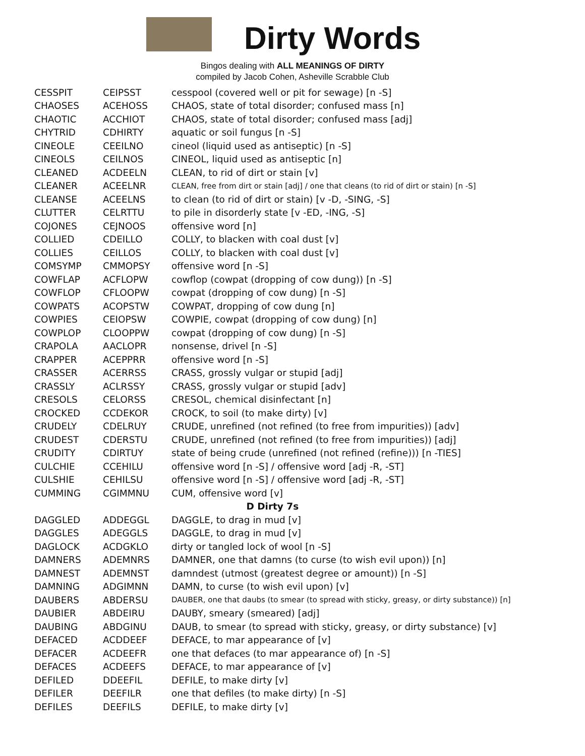Dirty Words
Bingos dealing with ALL MEANINGS OF DIRTY
compiled by Jacob Cohen, Asheville Scrabble Club
| CESSPIT | CEIPSST | cesspool (covered well or pit for sewage) [n -S] |
| CHAOSES | ACEHOSS | CHAOS, state of total disorder; confused mass [n] |
| CHAOTIC | ACCHIOT | CHAOS, state of total disorder; confused mass [adj] |
| CHYTRID | CDHIRTY | aquatic or soil fungus [n -S] |
| CINEOLE | CEEILNO | cineol (liquid used as antiseptic) [n -S] |
| CINEOLS | CEILNOS | CINEOL, liquid used as antiseptic [n] |
| CLEANED | ACDEELN | CLEAN, to rid of dirt or stain [v] |
| CLEANER | ACEELNR | CLEAN, free from dirt or stain [adj] / one that cleans (to rid of dirt or stain) [n -S] |
| CLEANSE | ACEELNS | to clean (to rid of dirt or stain) [v -D, -SING, -S] |
| CLUTTER | CELRTTU | to pile in disorderly state [v -ED, -ING, -S] |
| COJONES | CEJNOOS | offensive word [n] |
| COLLIED | CDEILLO | COLLY, to blacken with coal dust [v] |
| COLLIES | CEILLOS | COLLY, to blacken with coal dust [v] |
| COMSYMP | CMMOPSY | offensive word [n -S] |
| COWFLAP | ACFLOPW | cowflop (cowpat (dropping of cow dung)) [n -S] |
| COWFLOP | CFLOOPW | cowpat (dropping of cow dung) [n -S] |
| COWPATS | ACOPSTW | COWPAT, dropping of cow dung [n] |
| COWPIES | CEIOPSW | COWPIE, cowpat (dropping of cow dung) [n] |
| COWPLOP | CLOOPPW | cowpat (dropping of cow dung) [n -S] |
| CRAPOLA | AACLOPR | nonsense, drivel [n -S] |
| CRAPPER | ACEPPRR | offensive word [n -S] |
| CRASSER | ACERRSS | CRASS, grossly vulgar or stupid [adj] |
| CRASSLY | ACLRSSY | CRASS, grossly vulgar or stupid [adv] |
| CRESOLS | CELORSS | CRESOL, chemical disinfectant [n] |
| CROCKED | CCDEKOR | CROCK, to soil (to make dirty) [v] |
| CRUDELY | CDELRUY | CRUDE, unrefined (not refined (to free from impurities)) [adv] |
| CRUDEST | CDERSTU | CRUDE, unrefined (not refined (to free from impurities)) [adj] |
| CRUDITY | CDIRTUY | state of being crude (unrefined (not refined (refine))) [n -TIES] |
| CULCHIE | CCEHILU | offensive word [n -S] / offensive word [adj -R, -ST] |
| CULSHIE | CEHILSU | offensive word [n -S] / offensive word [adj -R, -ST] |
| CUMMING | CGIMMNU | CUM, offensive word [v] |
| D Dirty 7s | | |
| DAGGLED | ADDEGGL | DAGGLE, to drag in mud [v] |
| DAGGLES | ADEGGLS | DAGGLE, to drag in mud [v] |
| DAGLOCK | ACDGKLO | dirty or tangled lock of wool [n -S] |
| DAMNERS | ADEMNRS | DAMNER, one that damns (to curse (to wish evil upon)) [n] |
| DAMNEST | ADEMNST | damndest (utmost (greatest degree or amount)) [n -S] |
| DAMNING | ADGIMNN | DAMN, to curse (to wish evil upon) [v] |
| DAUBERS | ABDERSU | DAUBER, one that daubs (to smear (to spread with sticky, greasy, or dirty substance)) [n] |
| DAUBIER | ABDEIRU | DAUBY, smeary (smeared) [adj] |
| DAUBING | ABDGINU | DAUB, to smear (to spread with sticky, greasy, or dirty substance) [v] |
| DEFACED | ACDDEEF | DEFACE, to mar appearance of [v] |
| DEFACER | ACDEEFR | one that defaces (to mar appearance of) [n -S] |
| DEFACES | ACDEEFS | DEFACE, to mar appearance of [v] |
| DEFILED | DDEEFIL | DEFILE, to make dirty [v] |
| DEFILER | DEEFILR | one that defiles (to make dirty) [n -S] |
| DEFILES | DEEFILS | DEFILE, to make dirty [v] |